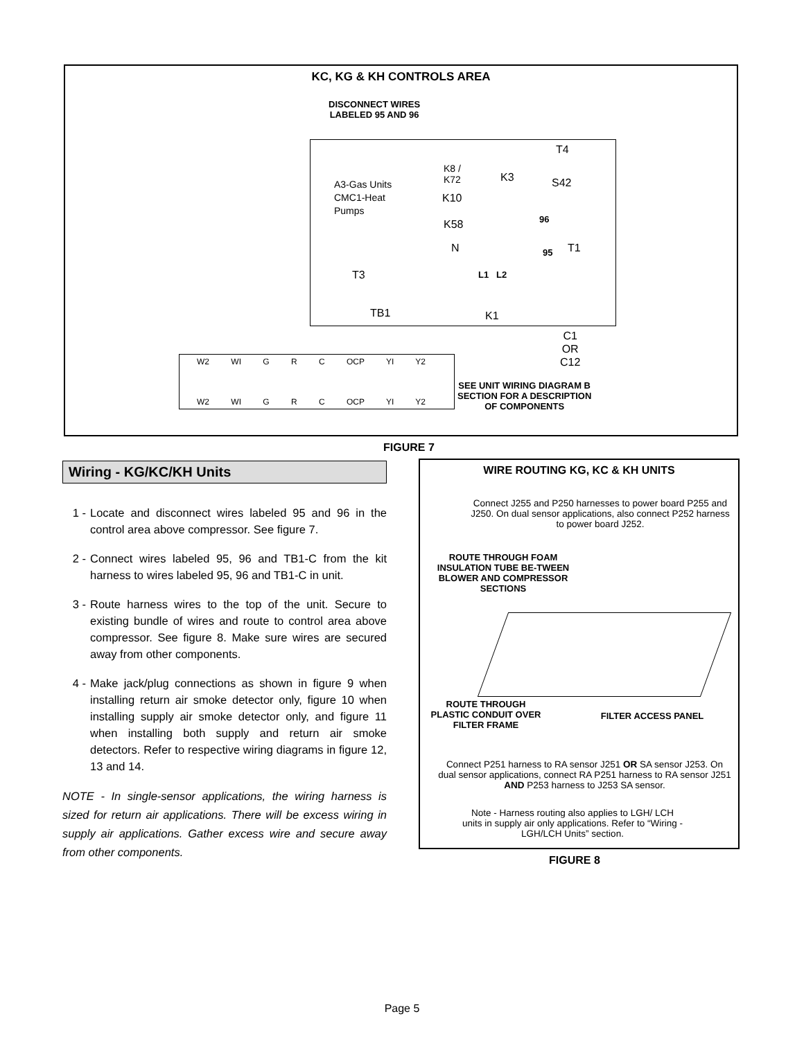KC, KG & KH CONTROLS AREA
DISCONNECT WIRES
LABELED 95 AND 96
A3-Gas Units
CMC1-Heat
Pumps
K8 /
K72
K3
T4
S42
K10
K58 96
N 95 T1
T3 L1 L2
TB1 K1
C1
OR
C12
W2 WI G R C OCP YI Y2
W2 WI G R C OCP YI Y2
SEE UNIT WIRING DIAGRAM B
SECTION FOR A DESCRIPTION
OF COMPONENTS
FIGURE 7
Wiring - KG/KC/KH Units
1 - Locate and disconnect wires labeled 95 and 96 in the control area above compressor. See figure 7.
2 - Connect wires labeled 95, 96 and TB1-C from the kit harness to wires labeled 95, 96 and TB1-C in unit.
3 - Route harness wires to the top of the unit. Secure to existing bundle of wires and route to control area above compressor. See figure 8. Make sure wires are secured away from other components.
4 - Make jack/plug connections as shown in figure 9 when installing return air smoke detector only, figure 10 when installing supply air smoke detector only, and figure 11 when installing both supply and return air smoke detectors. Refer to respective wiring diagrams in figure 12, 13 and 14.
NOTE - In single-sensor applications, the wiring harness is sized for return air applications. There will be excess wiring in supply air applications. Gather excess wire and secure away from other components.
WIRE ROUTING KG, KC & KH UNITS
Connect J255 and P250 harnesses to power board P255 and J250. On dual sensor applications, also connect P252 harness to power board J252.
ROUTE THROUGH FOAM INSULATION TUBE BE-TWEEN BLOWER AND COMPRESSOR SECTIONS
ROUTE THROUGH PLASTIC CONDUIT OVER FILTER FRAME
FILTER ACCESS PANEL
Connect P251 harness to RA sensor J251 OR SA sensor J253. On dual sensor applications, connect RA P251 harness to RA sensor J251 AND P253 harness to J253 SA sensor.
Note - Harness routing also applies to LGH/ LCH units in supply air only applications. Refer to “Wiring - LGH/LCH Units” section.
FIGURE 8
Page 5